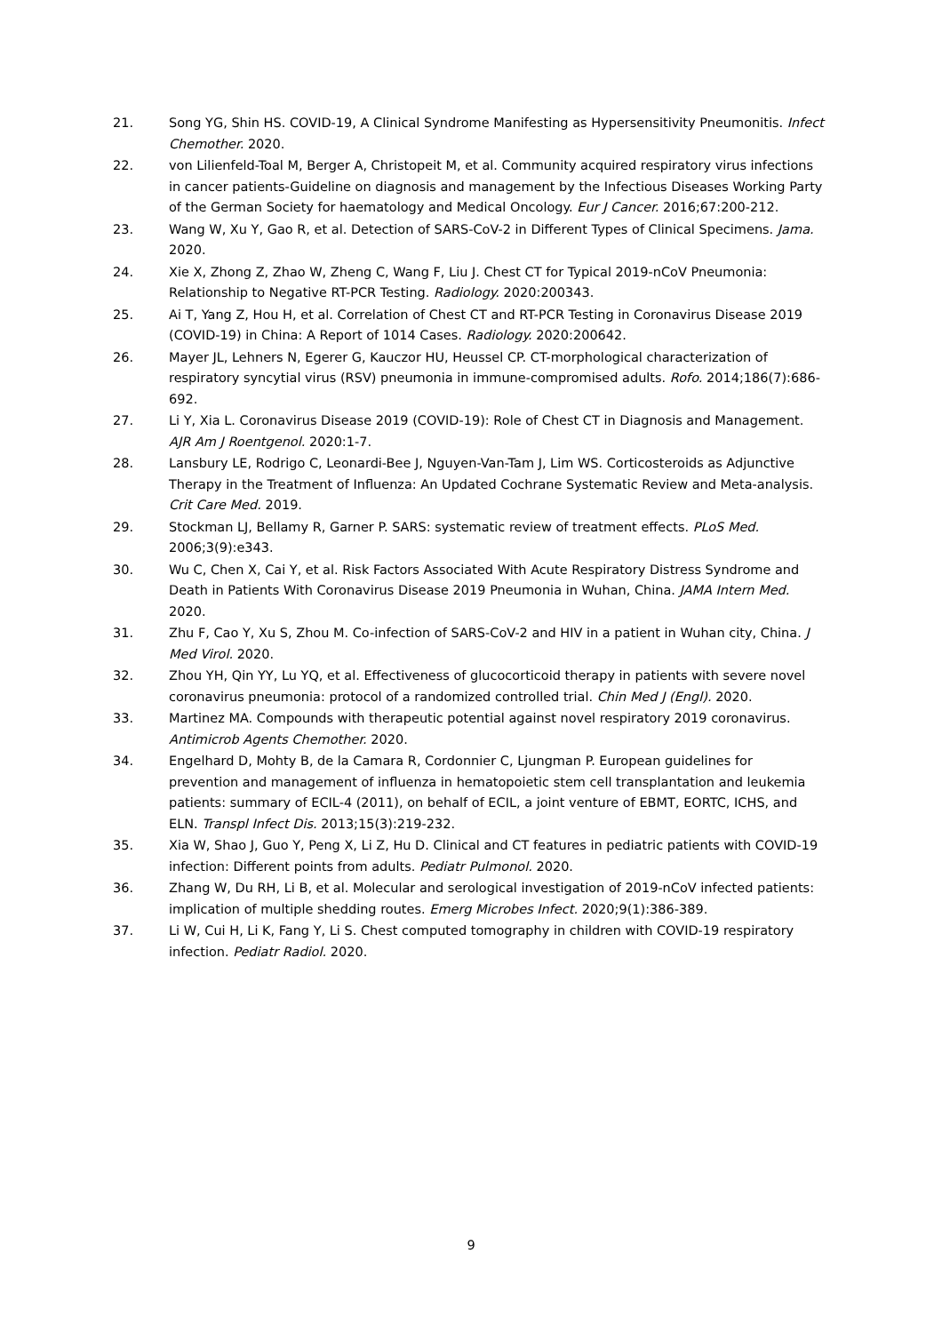21. Song YG, Shin HS. COVID-19, A Clinical Syndrome Manifesting as Hypersensitivity Pneumonitis. Infect Chemother. 2020.
22. von Lilienfeld-Toal M, Berger A, Christopeit M, et al. Community acquired respiratory virus infections in cancer patients-Guideline on diagnosis and management by the Infectious Diseases Working Party of the German Society for haematology and Medical Oncology. Eur J Cancer. 2016;67:200-212.
23. Wang W, Xu Y, Gao R, et al. Detection of SARS-CoV-2 in Different Types of Clinical Specimens. Jama. 2020.
24. Xie X, Zhong Z, Zhao W, Zheng C, Wang F, Liu J. Chest CT for Typical 2019-nCoV Pneumonia: Relationship to Negative RT-PCR Testing. Radiology. 2020:200343.
25. Ai T, Yang Z, Hou H, et al. Correlation of Chest CT and RT-PCR Testing in Coronavirus Disease 2019 (COVID-19) in China: A Report of 1014 Cases. Radiology. 2020:200642.
26. Mayer JL, Lehners N, Egerer G, Kauczor HU, Heussel CP. CT-morphological characterization of respiratory syncytial virus (RSV) pneumonia in immune-compromised adults. Rofo. 2014;186(7):686-692.
27. Li Y, Xia L. Coronavirus Disease 2019 (COVID-19): Role of Chest CT in Diagnosis and Management. AJR Am J Roentgenol. 2020:1-7.
28. Lansbury LE, Rodrigo C, Leonardi-Bee J, Nguyen-Van-Tam J, Lim WS. Corticosteroids as Adjunctive Therapy in the Treatment of Influenza: An Updated Cochrane Systematic Review and Meta-analysis. Crit Care Med. 2019.
29. Stockman LJ, Bellamy R, Garner P. SARS: systematic review of treatment effects. PLoS Med. 2006;3(9):e343.
30. Wu C, Chen X, Cai Y, et al. Risk Factors Associated With Acute Respiratory Distress Syndrome and Death in Patients With Coronavirus Disease 2019 Pneumonia in Wuhan, China. JAMA Intern Med. 2020.
31. Zhu F, Cao Y, Xu S, Zhou M. Co-infection of SARS-CoV-2 and HIV in a patient in Wuhan city, China. J Med Virol. 2020.
32. Zhou YH, Qin YY, Lu YQ, et al. Effectiveness of glucocorticoid therapy in patients with severe novel coronavirus pneumonia: protocol of a randomized controlled trial. Chin Med J (Engl). 2020.
33. Martinez MA. Compounds with therapeutic potential against novel respiratory 2019 coronavirus. Antimicrob Agents Chemother. 2020.
34. Engelhard D, Mohty B, de la Camara R, Cordonnier C, Ljungman P. European guidelines for prevention and management of influenza in hematopoietic stem cell transplantation and leukemia patients: summary of ECIL-4 (2011), on behalf of ECIL, a joint venture of EBMT, EORTC, ICHS, and ELN. Transpl Infect Dis. 2013;15(3):219-232.
35. Xia W, Shao J, Guo Y, Peng X, Li Z, Hu D. Clinical and CT features in pediatric patients with COVID-19 infection: Different points from adults. Pediatr Pulmonol. 2020.
36. Zhang W, Du RH, Li B, et al. Molecular and serological investigation of 2019-nCoV infected patients: implication of multiple shedding routes. Emerg Microbes Infect. 2020;9(1):386-389.
37. Li W, Cui H, Li K, Fang Y, Li S. Chest computed tomography in children with COVID-19 respiratory infection. Pediatr Radiol. 2020.
9